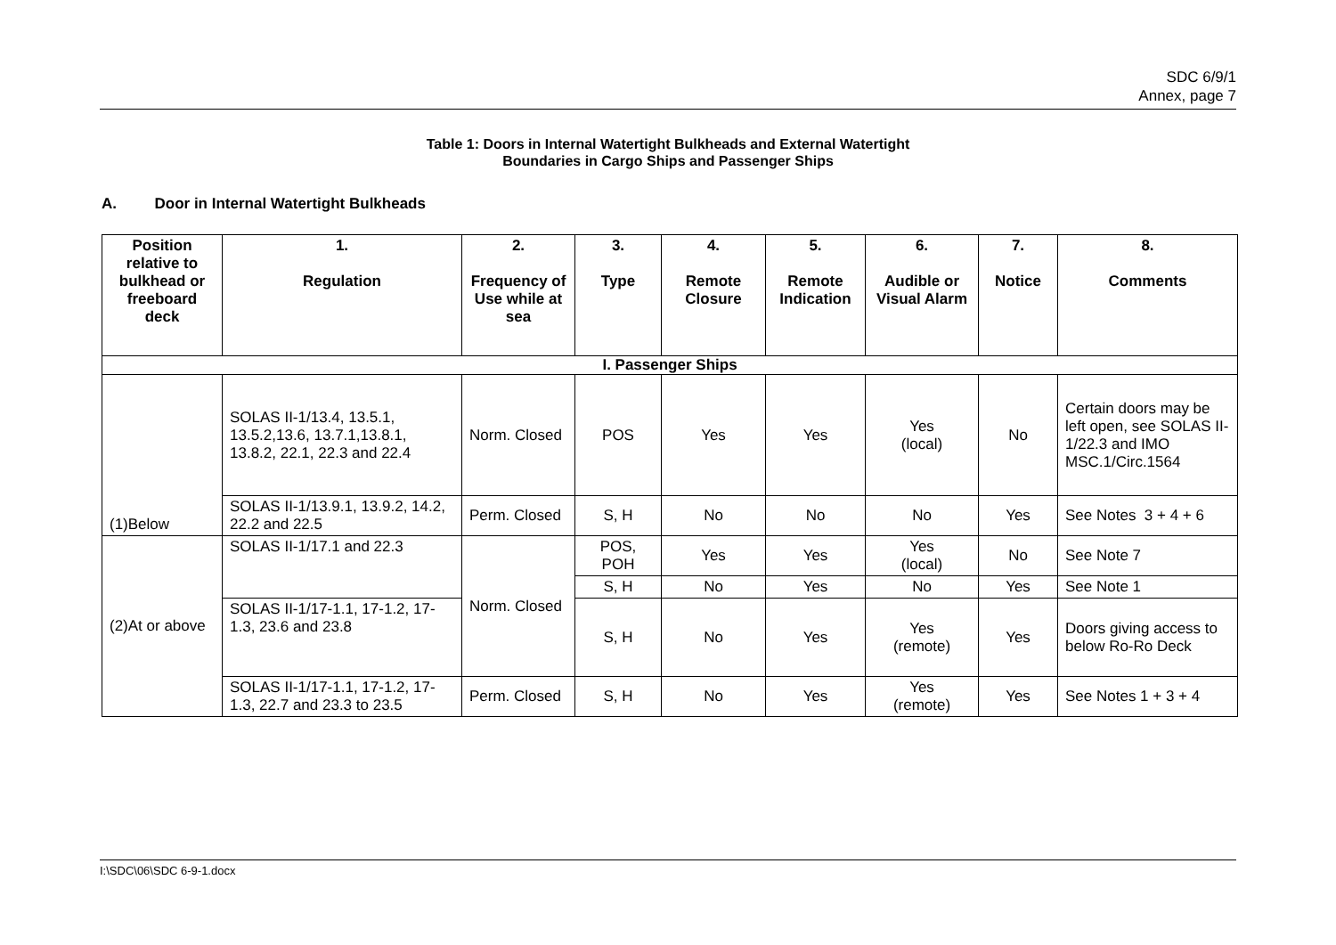SDC 6/9/1
Annex, page 7
Table 1: Doors in Internal Watertight Bulkheads and External Watertight
Boundaries in Cargo Ships and Passenger Ships
A. Door in Internal Watertight Bulkheads
| Position relative to bulkhead or freeboard deck | 1. Regulation | 2. Frequency of Use while at sea | 3. Type | 4. Remote Closure | 5. Remote Indication | 6. Audible or Visual Alarm | 7. Notice | 8. Comments |
| --- | --- | --- | --- | --- | --- | --- | --- | --- |
| I. Passenger Ships | | | | | | | | |
| (1)Below | SOLAS II-1/13.4, 13.5.1, 13.5.2,13.6, 13.7.1,13.8.1, 13.8.2, 22.1, 22.3 and 22.4 | Norm. Closed | POS | Yes | Yes | Yes (local) | No | Certain doors may be left open, see SOLAS II-1/22.3 and IMO MSC.1/Circ.1564 |
| | SOLAS II-1/13.9.1, 13.9.2, 14.2, 22.2 and 22.5 | Perm. Closed | S, H | No | No | No | Yes | See Notes 3 + 4 + 6 |
| (2)At or above | SOLAS II-1/17.1 and 22.3 | Norm. Closed | POS, POH | Yes | Yes | Yes (local) | No | See Note 7 |
| | | | S, H | No | Yes | No | Yes | See Note 1 |
| | SOLAS II-1/17-1.1, 17-1.2, 17-1.3, 23.6 and 23.8 | | S, H | No | Yes | Yes (remote) | Yes | Doors giving access to below Ro-Ro Deck |
| | SOLAS II-1/17-1.1, 17-1.2, 17-1.3, 22.7 and 23.3 to 23.5 | Perm. Closed | S, H | No | Yes | Yes (remote) | Yes | See Notes 1 + 3 + 4 |
I:\SDC\06\SDC 6-9-1.docx